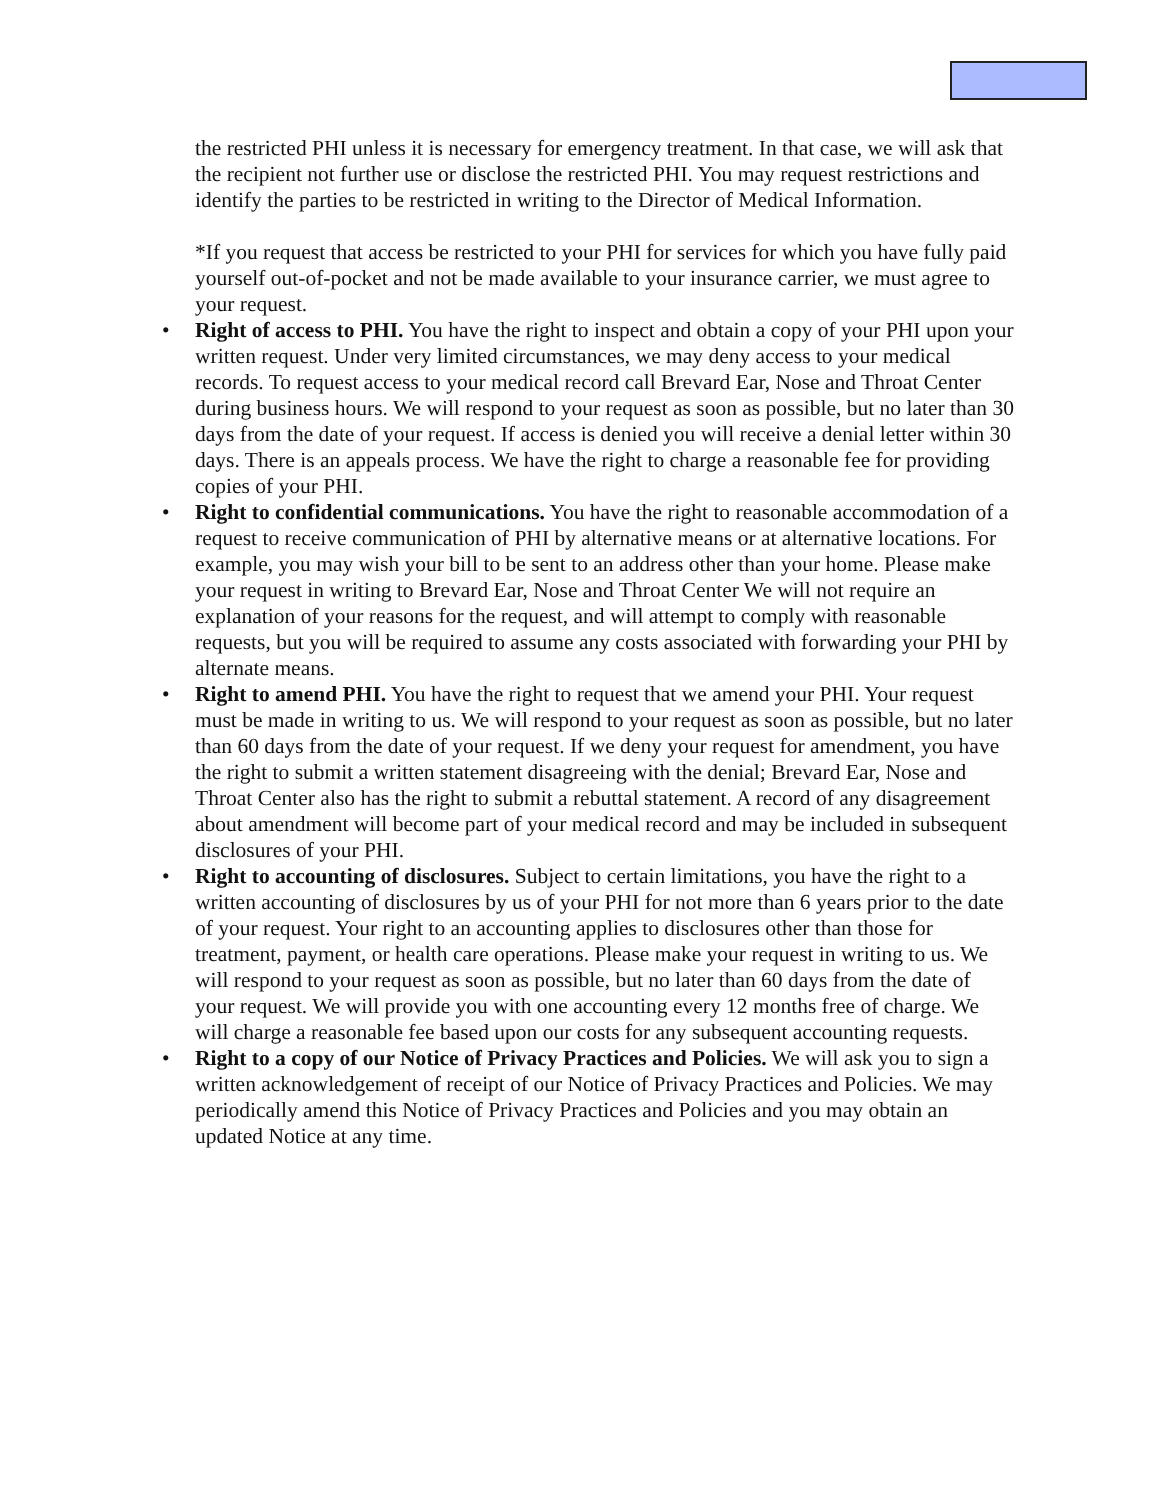the restricted PHI unless it is necessary for emergency treatment. In that case, we will ask that the recipient not further use or disclose the restricted PHI. You may request restrictions and identify the parties to be restricted in writing to the Director of Medical Information.
*If you request that access be restricted to your PHI for services for which you have fully paid yourself out-of-pocket and not be made available to your insurance carrier, we must agree to your request.
• Right of access to PHI. You have the right to inspect and obtain a copy of your PHI upon your written request. Under very limited circumstances, we may deny access to your medical records. To request access to your medical record call Brevard Ear, Nose and Throat Center during business hours. We will respond to your request as soon as possible, but no later than 30 days from the date of your request. If access is denied you will receive a denial letter within 30 days. There is an appeals process. We have the right to charge a reasonable fee for providing copies of your PHI.
• Right to confidential communications. You have the right to reasonable accommodation of a request to receive communication of PHI by alternative means or at alternative locations. For example, you may wish your bill to be sent to an address other than your home. Please make your request in writing to Brevard Ear, Nose and Throat Center We will not require an explanation of your reasons for the request, and will attempt to comply with reasonable requests, but you will be required to assume any costs associated with forwarding your PHI by alternate means.
• Right to amend PHI. You have the right to request that we amend your PHI. Your request must be made in writing to us. We will respond to your request as soon as possible, but no later than 60 days from the date of your request. If we deny your request for amendment, you have the right to submit a written statement disagreeing with the denial; Brevard Ear, Nose and Throat Center also has the right to submit a rebuttal statement. A record of any disagreement about amendment will become part of your medical record and may be included in subsequent disclosures of your PHI.
• Right to accounting of disclosures. Subject to certain limitations, you have the right to a written accounting of disclosures by us of your PHI for not more than 6 years prior to the date of your request. Your right to an accounting applies to disclosures other than those for treatment, payment, or health care operations. Please make your request in writing to us. We will respond to your request as soon as possible, but no later than 60 days from the date of your request. We will provide you with one accounting every 12 months free of charge. We will charge a reasonable fee based upon our costs for any subsequent accounting requests.
• Right to a copy of our Notice of Privacy Practices and Policies. We will ask you to sign a written acknowledgement of receipt of our Notice of Privacy Practices and Policies. We may periodically amend this Notice of Privacy Practices and Policies and you may obtain an updated Notice at any time.